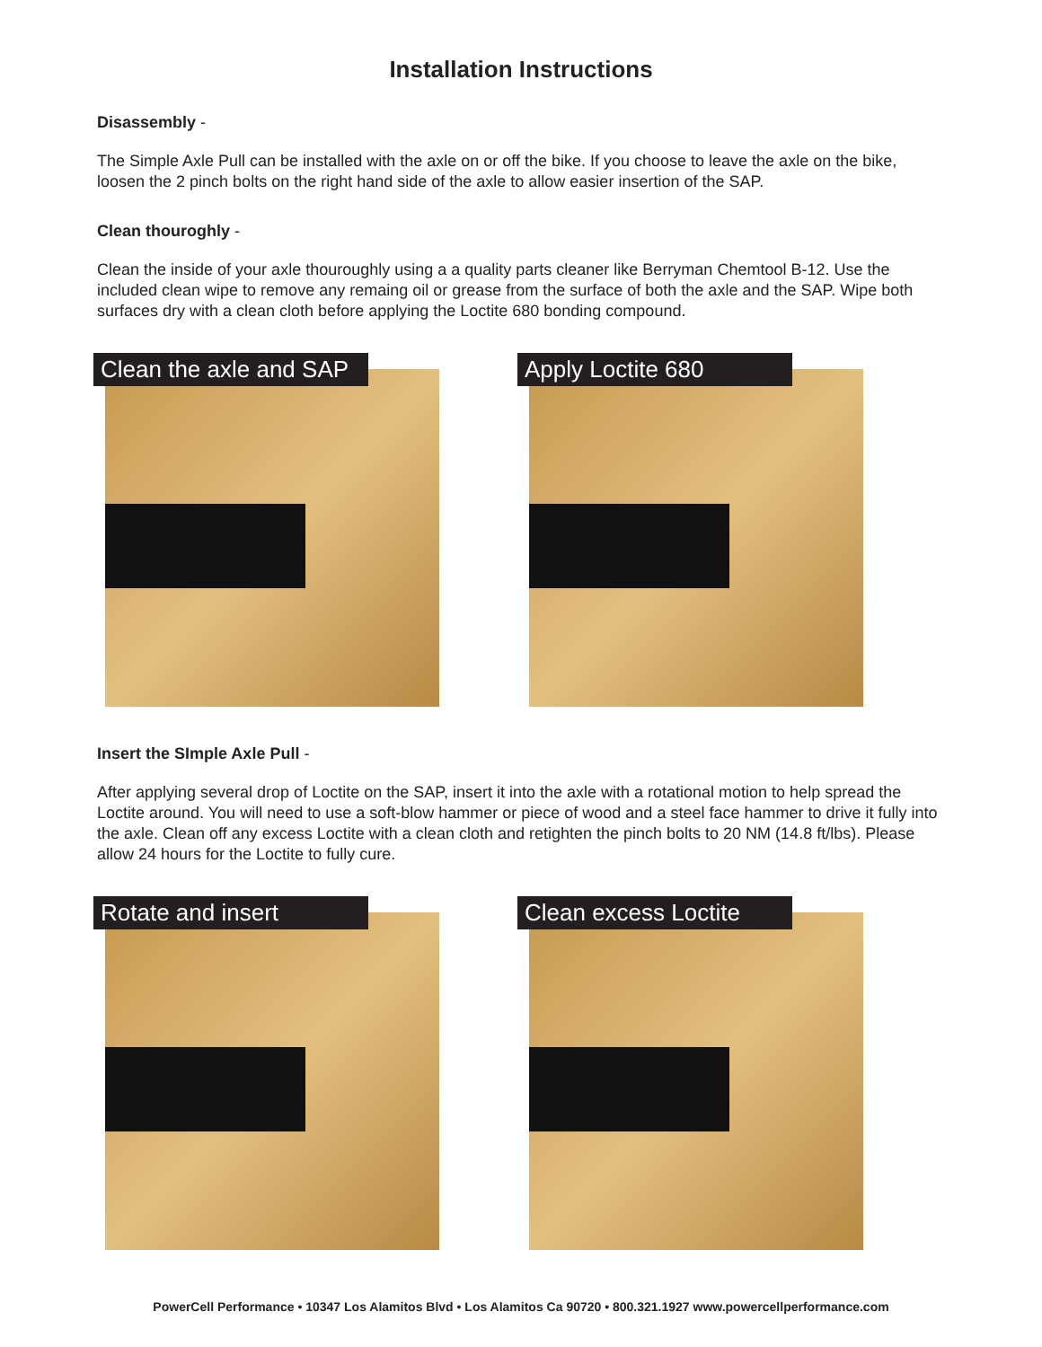Installation Instructions
Disassembly -
The Simple Axle Pull can be installed with the axle on or off the bike. If you choose to leave the axle on the bike, loosen the 2 pinch bolts on the right hand side of the axle to allow easier insertion of the SAP.
Clean thouroghly -
Clean the inside of your axle thouroughly using a a quality parts cleaner like Berryman Chemtool B-12. Use the included clean wipe to remove any remaing oil or grease from the surface of both the axle and the SAP. Wipe both surfaces dry with a clean cloth before applying the Loctite 680 bonding compound.
Clean the axle and SAP Apply Loctite 680
Insert the SImple Axle Pull -
After applying several drop of Loctite on the SAP, insert it into the axle with a rotational motion to help spread the Loctite around. You will need to use a soft-blow hammer or piece of wood and a steel face hammer to drive it fully into the axle. Clean off any excess Loctite with a clean cloth and retighten the pinch bolts to 20 NM (14.8 ft/lbs). Please allow 24 hours for the Loctite to fully cure.
Rotate and insert Clean excess Loctite
PowerCell Performance • 10347 Los Alamitos Blvd • Los Alamitos Ca 90720 • 800.321.1927 www.powercellperformance.com